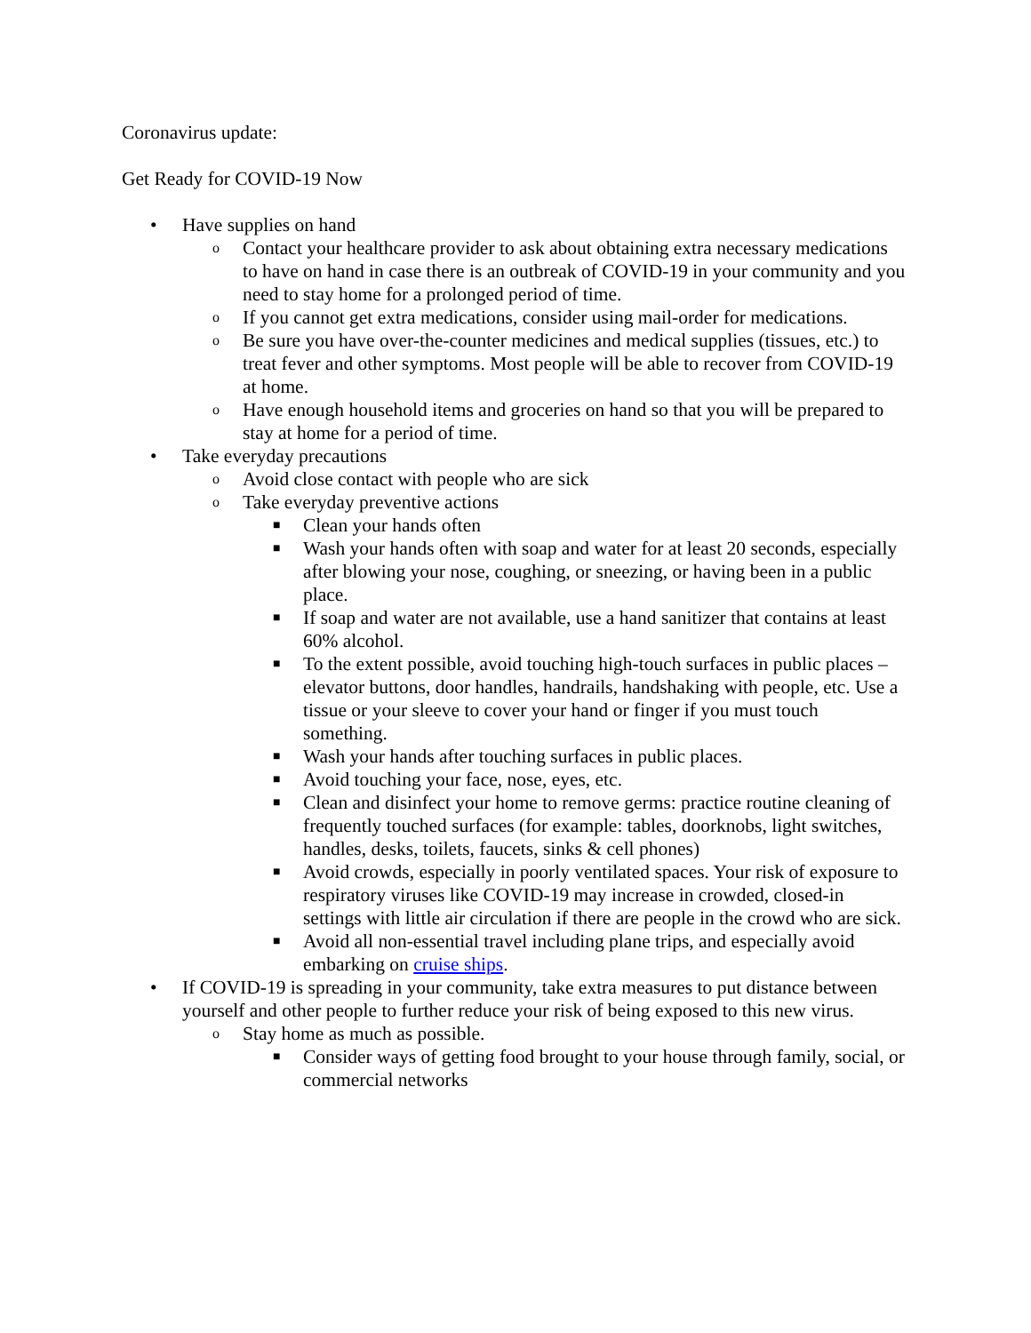Coronavirus update:
Get Ready for COVID-19 Now
• Have supplies on hand
o Contact your healthcare provider to ask about obtaining extra necessary medications to have on hand in case there is an outbreak of COVID-19 in your community and you need to stay home for a prolonged period of time.
o If you cannot get extra medications, consider using mail-order for medications.
o Be sure you have over-the-counter medicines and medical supplies (tissues, etc.) to treat fever and other symptoms. Most people will be able to recover from COVID-19 at home.
o Have enough household items and groceries on hand so that you will be prepared to stay at home for a period of time.
• Take everyday precautions
o Avoid close contact with people who are sick
o Take everyday preventive actions
■ Clean your hands often
■ Wash your hands often with soap and water for at least 20 seconds, especially after blowing your nose, coughing, or sneezing, or having been in a public place.
■ If soap and water are not available, use a hand sanitizer that contains at least 60% alcohol.
■ To the extent possible, avoid touching high-touch surfaces in public places – elevator buttons, door handles, handrails, handshaking with people, etc. Use a tissue or your sleeve to cover your hand or finger if you must touch something.
■ Wash your hands after touching surfaces in public places.
■ Avoid touching your face, nose, eyes, etc.
■ Clean and disinfect your home to remove germs: practice routine cleaning of frequently touched surfaces (for example: tables, doorknobs, light switches, handles, desks, toilets, faucets, sinks & cell phones)
■ Avoid crowds, especially in poorly ventilated spaces. Your risk of exposure to respiratory viruses like COVID-19 may increase in crowded, closed-in settings with little air circulation if there are people in the crowd who are sick.
■ Avoid all non-essential travel including plane trips, and especially avoid embarking on cruise ships.
• If COVID-19 is spreading in your community, take extra measures to put distance between yourself and other people to further reduce your risk of being exposed to this new virus.
o Stay home as much as possible.
■ Consider ways of getting food brought to your house through family, social, or commercial networks